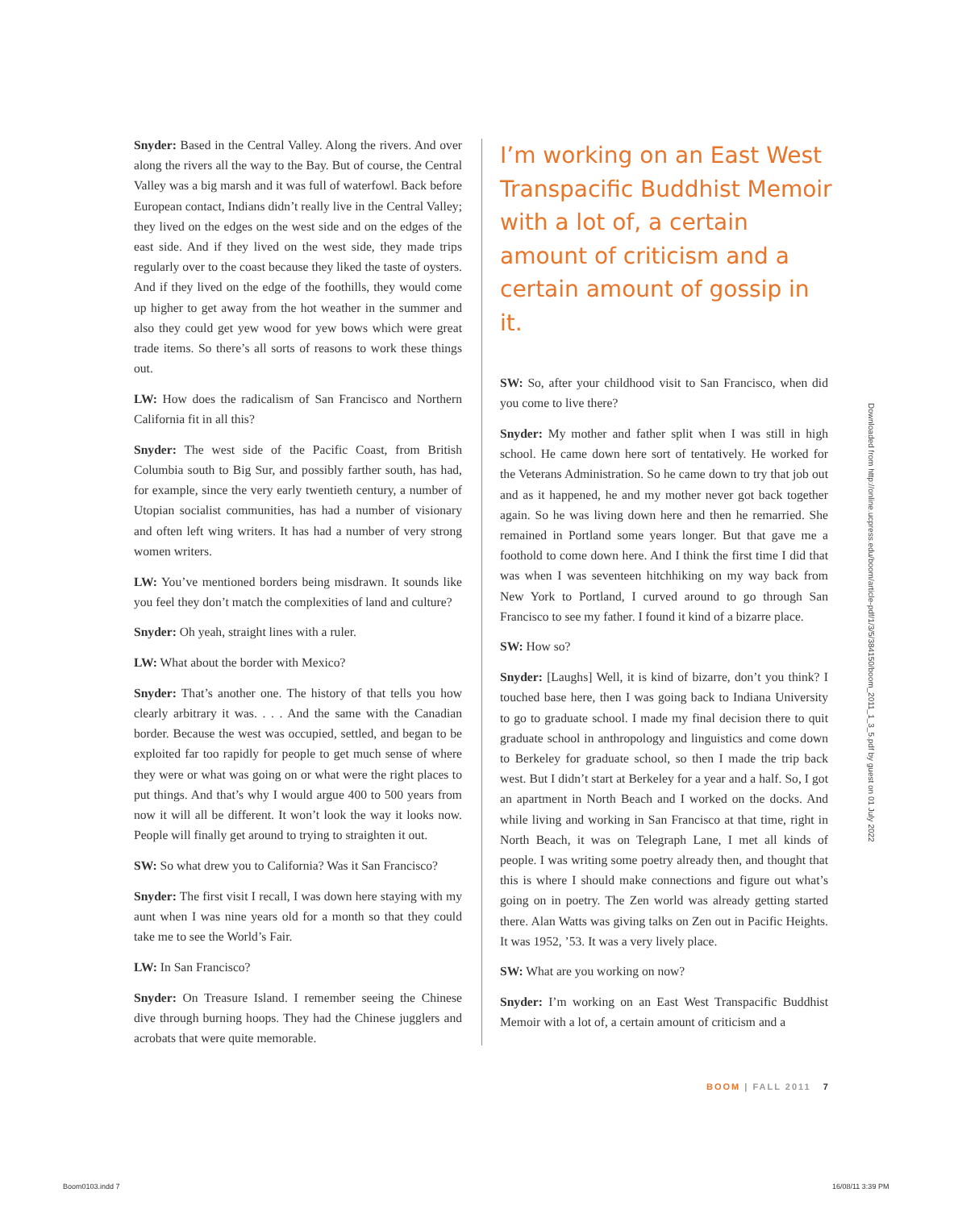Snyder: Based in the Central Valley. Along the rivers. And over along the rivers all the way to the Bay. But of course, the Central Valley was a big marsh and it was full of waterfowl. Back before European contact, Indians didn’t really live in the Central Valley; they lived on the edges on the west side and on the edges of the east side. And if they lived on the west side, they made trips regularly over to the coast because they liked the taste of oysters. And if they lived on the edge of the foothills, they would come up higher to get away from the hot weather in the summer and also they could get yew wood for yew bows which were great trade items. So there’s all sorts of reasons to work these things out.
LW: How does the radicalism of San Francisco and Northern California fit in all this?
Snyder: The west side of the Pacific Coast, from British Columbia south to Big Sur, and possibly farther south, has had, for example, since the very early twentieth century, a number of Utopian socialist communities, has had a number of visionary and often left wing writers. It has had a number of very strong women writers.
LW: You’ve mentioned borders being misdrawn. It sounds like you feel they don’t match the complexities of land and culture?
Snyder: Oh yeah, straight lines with a ruler.
LW: What about the border with Mexico?
Snyder: That’s another one. The history of that tells you how clearly arbitrary it was. . . . And the same with the Canadian border. Because the west was occupied, settled, and began to be exploited far too rapidly for people to get much sense of where they were or what was going on or what were the right places to put things. And that’s why I would argue 400 to 500 years from now it will all be different. It won’t look the way it looks now. People will finally get around to trying to straighten it out.
SW: So what drew you to California? Was it San Francisco?
Snyder: The first visit I recall, I was down here staying with my aunt when I was nine years old for a month so that they could take me to see the World’s Fair.
LW: In San Francisco?
Snyder: On Treasure Island. I remember seeing the Chinese dive through burning hoops. They had the Chinese jugglers and acrobats that were quite memorable.
I’m working on an East West Transpacific Buddhist Memoir with a lot of, a certain amount of criticism and a certain amount of gossip in it.
SW: So, after your childhood visit to San Francisco, when did you come to live there?
Snyder: My mother and father split when I was still in high school. He came down here sort of tentatively. He worked for the Veterans Administration. So he came down to try that job out and as it happened, he and my mother never got back together again. So he was living down here and then he remarried. She remained in Portland some years longer. But that gave me a foothold to come down here. And I think the first time I did that was when I was seventeen hitchhiking on my way back from New York to Portland, I curved around to go through San Francisco to see my father. I found it kind of a bizarre place.
SW: How so?
Snyder: [Laughs] Well, it is kind of bizarre, don’t you think? I touched base here, then I was going back to Indiana University to go to graduate school. I made my final decision there to quit graduate school in anthropology and linguistics and come down to Berkeley for graduate school, so then I made the trip back west. But I didn’t start at Berkeley for a year and a half. So, I got an apartment in North Beach and I worked on the docks. And while living and working in San Francisco at that time, right in North Beach, it was on Telegraph Lane, I met all kinds of people. I was writing some poetry already then, and thought that this is where I should make connections and figure out what’s going on in poetry. The Zen world was already getting started there. Alan Watts was giving talks on Zen out in Pacific Heights. It was 1952, ’53. It was a very lively place.
SW: What are you working on now?
Snyder: I’m working on an East West Transpacific Buddhist Memoir with a lot of, a certain amount of criticism and a
Downloaded from http://online.ucpress.edu/boom/article-pdf/1/3/5/384150/boom_2011_1_3_5.pdf by guest on 01 July 2022
BOOM | FALL 2011 7
Boom0103.indd 7 16/08/11 3:39 PM